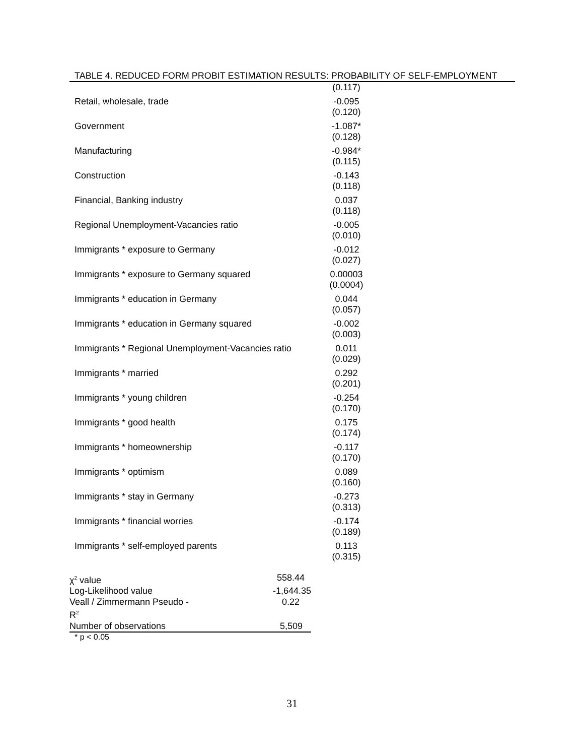TABLE 4. REDUCED FORM PROBIT ESTIMATION RESULTS: PROBABILITY OF SELF-EMPLOYMENT
| | (0.117) |
| Retail, wholesale, trade | -0.095 (0.120) |
| Government | -1.087* (0.128) |
| Manufacturing | -0.984* (0.115) |
| Construction | -0.143 (0.118) |
| Financial, Banking industry | 0.037 (0.118) |
| Regional Unemployment-Vacancies ratio | -0.005 (0.010) |
| Immigrants * exposure to Germany | -0.012 (0.027) |
| Immigrants * exposure to Germany squared | 0.00003 (0.0004) |
| Immigrants * education in Germany | 0.044 (0.057) |
| Immigrants * education in Germany squared | -0.002 (0.003) |
| Immigrants * Regional Unemployment-Vacancies ratio | 0.011 (0.029) |
| Immigrants * married | 0.292 (0.201) |
| Immigrants * young children | -0.254 (0.170) |
| Immigrants * good health | 0.175 (0.174) |
| Immigrants * homeownership | -0.117 (0.170) |
| Immigrants * optimism | 0.089 (0.160) |
| Immigrants * stay in Germany | -0.273 (0.313) |
| Immigrants * financial worries | -0.174 (0.189) |
| Immigrants * self-employed parents | 0.113 (0.315) |
| χ<sup>2</sup> value | 558.44 |
| Log-Likelihood value | -1,644.35 |
| Veall / Zimmermann Pseudo - R<sup>2</sup> | 0.22 |
| Number of observations | 5,509 |
* p < 0.05
31